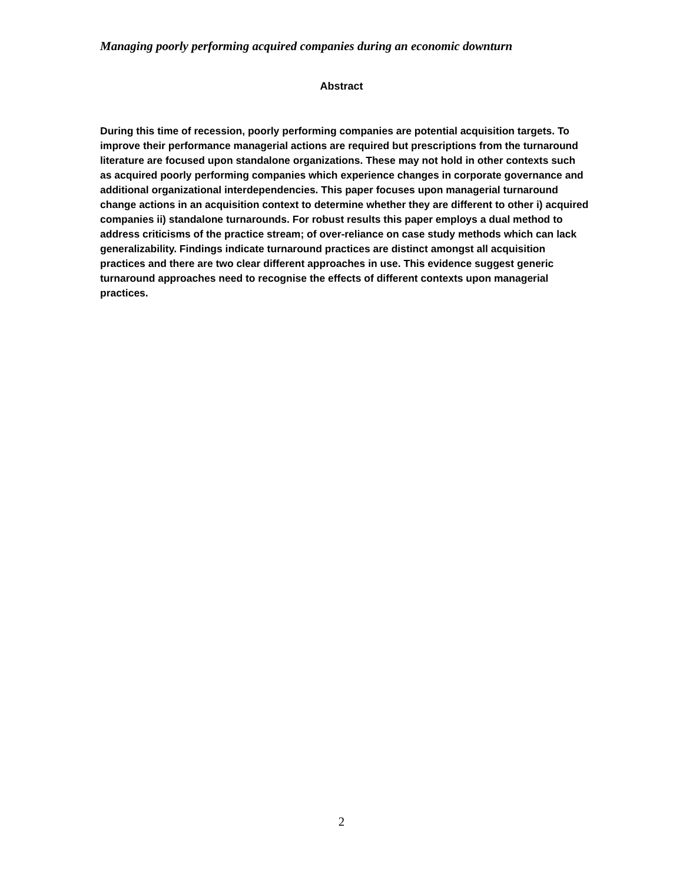Managing poorly performing acquired companies during an economic downturn
Abstract
During this time of recession, poorly performing companies are potential acquisition targets. To improve their performance managerial actions are required but prescriptions from the turnaround literature are focused upon standalone organizations. These may not hold in other contexts such as acquired poorly performing companies which experience changes in corporate governance and additional organizational interdependencies. This paper focuses upon managerial turnaround change actions in an acquisition context to determine whether they are different to other i) acquired companies ii) standalone turnarounds. For robust results this paper employs a dual method to address criticisms of the practice stream; of over-reliance on case study methods which can lack generalizability. Findings indicate turnaround practices are distinct amongst all acquisition practices and there are two clear different approaches in use. This evidence suggest generic turnaround approaches need to recognise the effects of different contexts upon managerial practices.
2